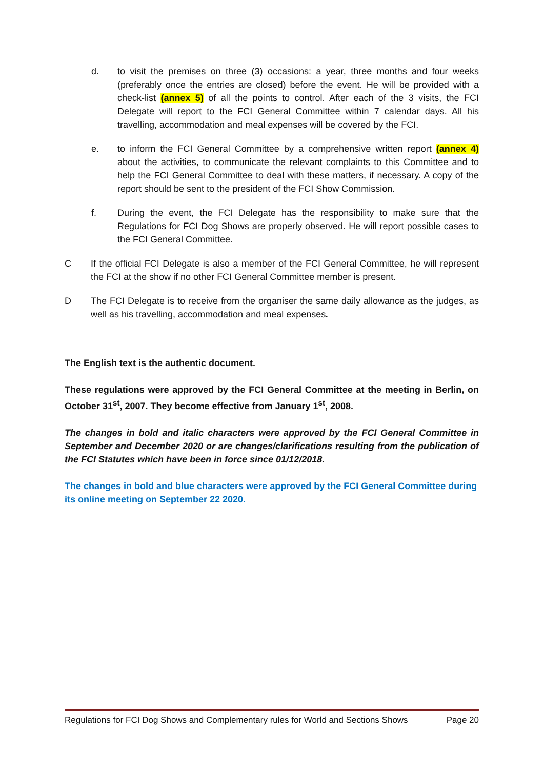d. to visit the premises on three (3) occasions: a year, three months and four weeks (preferably once the entries are closed) before the event. He will be provided with a check-list (annex 5) of all the points to control. After each of the 3 visits, the FCI Delegate will report to the FCI General Committee within 7 calendar days. All his travelling, accommodation and meal expenses will be covered by the FCI.
e. to inform the FCI General Committee by a comprehensive written report (annex 4) about the activities, to communicate the relevant complaints to this Committee and to help the FCI General Committee to deal with these matters, if necessary. A copy of the report should be sent to the president of the FCI Show Commission.
f. During the event, the FCI Delegate has the responsibility to make sure that the Regulations for FCI Dog Shows are properly observed. He will report possible cases to the FCI General Committee.
C If the official FCI Delegate is also a member of the FCI General Committee, he will represent the FCI at the show if no other FCI General Committee member is present.
D The FCI Delegate is to receive from the organiser the same daily allowance as the judges, as well as his travelling, accommodation and meal expenses.
The English text is the authentic document.
These regulations were approved by the FCI General Committee at the meeting in Berlin, on October 31<sup>st</sup>, 2007. They become effective from January 1<sup>st</sup>, 2008.
The changes in bold and italic characters were approved by the FCI General Committee in September and December 2020 or are changes/clarifications resulting from the publication of the FCI Statutes which have been in force since 01/12/2018.
The changes in bold and blue characters were approved by the FCI General Committee during its online meeting on September 22 2020.
Regulations for FCI Dog Shows and Complementary rules for World and Sections Shows Page 20